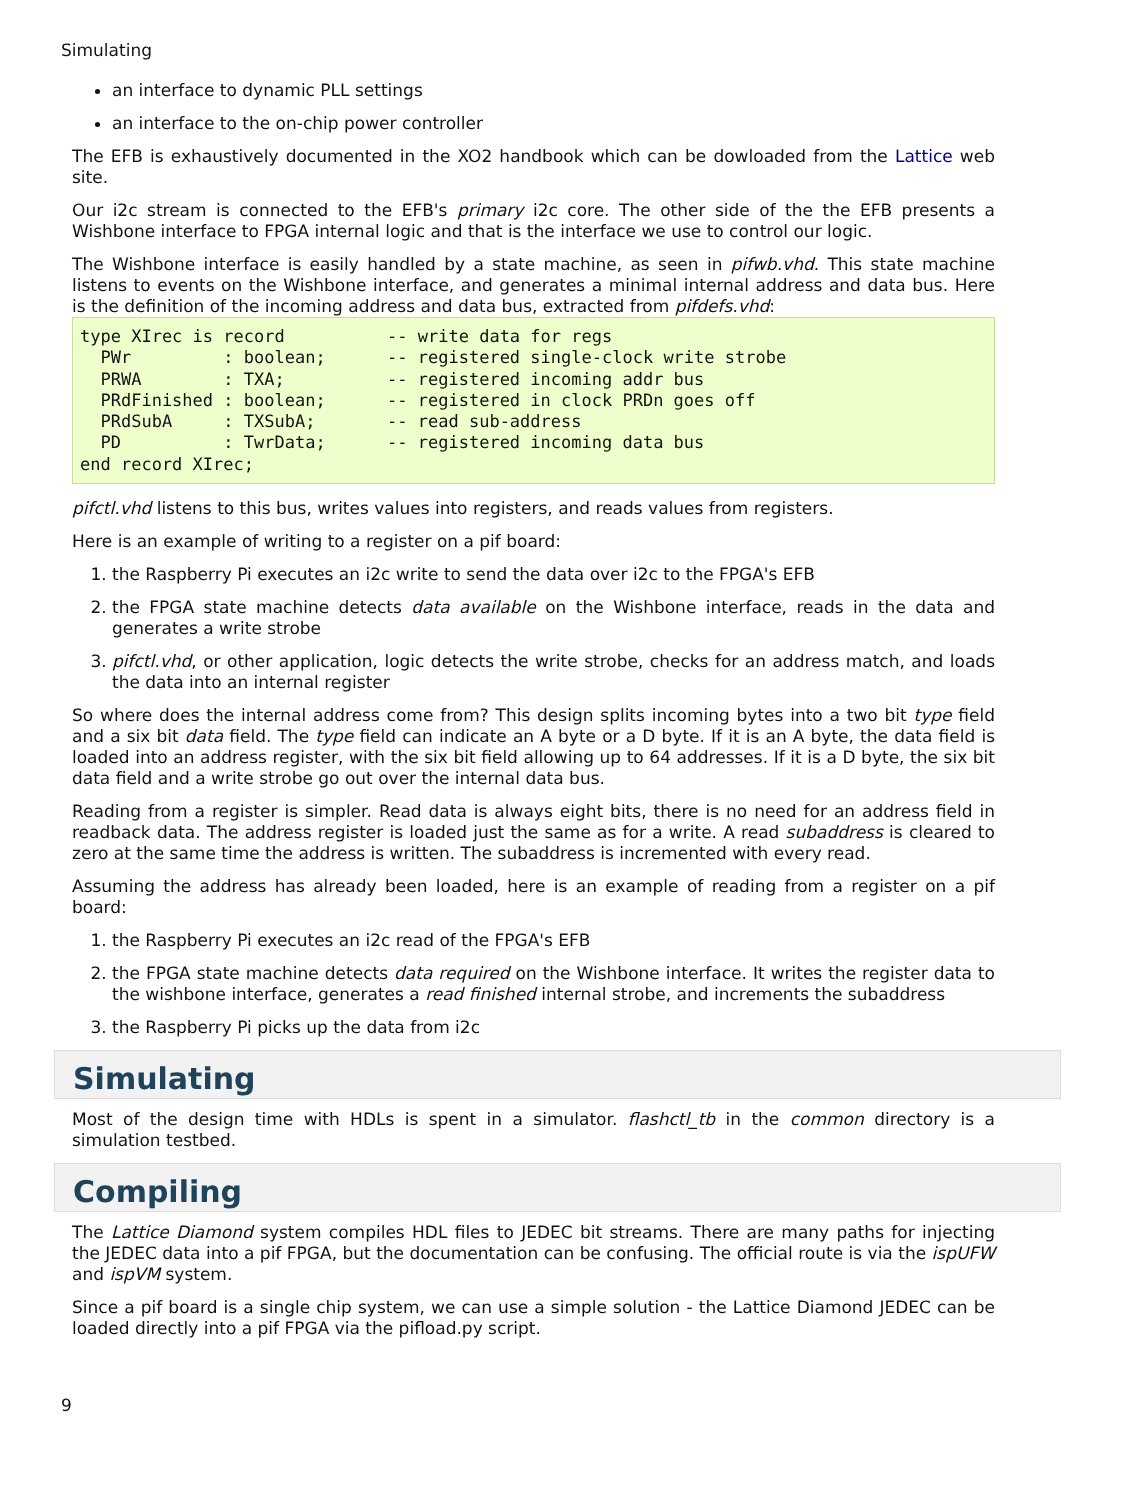Simulating
an interface to dynamic PLL settings
an interface to the on-chip power controller
The EFB is exhaustively documented in the XO2 handbook which can be dowloaded from the Lattice web site.
Our i2c stream is connected to the EFB's primary i2c core. The other side of the the EFB presents a Wishbone interface to FPGA internal logic and that is the interface we use to control our logic.
The Wishbone interface is easily handled by a state machine, as seen in pifwb.vhd. This state machine listens to events on the Wishbone interface, and generates a minimal internal address and data bus. Here is the definition of the incoming address and data bus, extracted from pifdefs.vhd:
type XIrec is record          -- write data for regs
  PWr         : boolean;      -- registered single-clock write strobe
  PRWA        : TXA;          -- registered incoming addr bus
  PRdFinished : boolean;      -- registered in clock PRDn goes off
  PRdSubA     : TXSubA;       -- read sub-address
  PD          : TwrData;      -- registered incoming data bus
end record XIrec;
pifctl.vhd listens to this bus, writes values into registers, and reads values from registers.
Here is an example of writing to a register on a pif board:
1. the Raspberry Pi executes an i2c write to send the data over i2c to the FPGA's EFB
2. the FPGA state machine detects data available on the Wishbone interface, reads in the data and generates a write strobe
3. pifctl.vhd, or other application, logic detects the write strobe, checks for an address match, and loads the data into an internal register
So where does the internal address come from? This design splits incoming bytes into a two bit type field and a six bit data field. The type field can indicate an A byte or a D byte. If it is an A byte, the data field is loaded into an address register, with the six bit field allowing up to 64 addresses. If it is a D byte, the six bit data field and a write strobe go out over the internal data bus.
Reading from a register is simpler. Read data is always eight bits, there is no need for an address field in readback data. The address register is loaded just the same as for a write. A read subaddress is cleared to zero at the same time the address is written. The subaddress is incremented with every read.
Assuming the address has already been loaded, here is an example of reading from a register on a pif board:
1. the Raspberry Pi executes an i2c read of the FPGA's EFB
2. the FPGA state machine detects data required on the Wishbone interface. It writes the register data to the wishbone interface, generates a read finished internal strobe, and increments the subaddress
3. the Raspberry Pi picks up the data from i2c
Simulating
Most of the design time with HDLs is spent in a simulator. flashctl_tb in the common directory is a simulation testbed.
Compiling
The Lattice Diamond system compiles HDL files to JEDEC bit streams. There are many paths for injecting the JEDEC data into a pif FPGA, but the documentation can be confusing. The official route is via the ispUFW and ispVM system.
Since a pif board is a single chip system, we can use a simple solution - the Lattice Diamond JEDEC can be loaded directly into a pif FPGA via the pifload.py script.
9